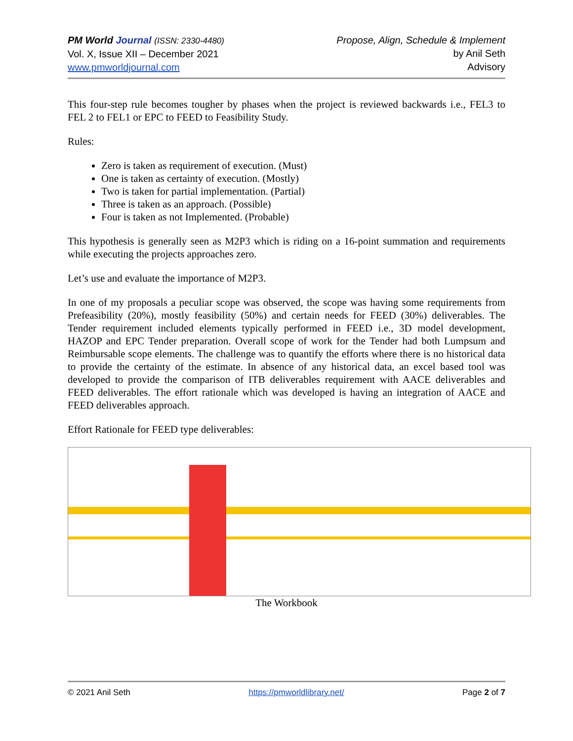PM World Journal (ISSN: 2330-4480)
Vol. X, Issue XII – December 2021
www.pmworldjournal.com
Propose, Align, Schedule & Implement
by Anil Seth
Advisory
This four-step rule becomes tougher by phases when the project is reviewed backwards i.e., FEL3 to FEL 2 to FEL1 or EPC to FEED to Feasibility Study.
Rules:
Zero is taken as requirement of execution. (Must)
One is taken as certainty of execution. (Mostly)
Two is taken for partial implementation. (Partial)
Three is taken as an approach. (Possible)
Four is taken as not Implemented. (Probable)
This hypothesis is generally seen as M2P3 which is riding on a 16-point summation and requirements while executing the projects approaches zero.
Let’s use and evaluate the importance of M2P3.
In one of my proposals a peculiar scope was observed, the scope was having some requirements from Prefeasibility (20%), mostly feasibility (50%) and certain needs for FEED (30%) deliverables. The Tender requirement included elements typically performed in FEED i.e., 3D model development, HAZOP and EPC Tender preparation. Overall scope of work for the Tender had both Lumpsum and Reimbursable scope elements. The challenge was to quantify the efforts where there is no historical data to provide the certainty of the estimate. In absence of any historical data, an excel based tool was developed to provide the comparison of ITB deliverables requirement with AACE deliverables and FEED deliverables. The effort rationale which was developed is having an integration of AACE and FEED deliverables approach.
Effort Rationale for FEED type deliverables:
The Workbook
© 2021 Anil Seth https://pmworldlibrary.net/ Page 2 of 7